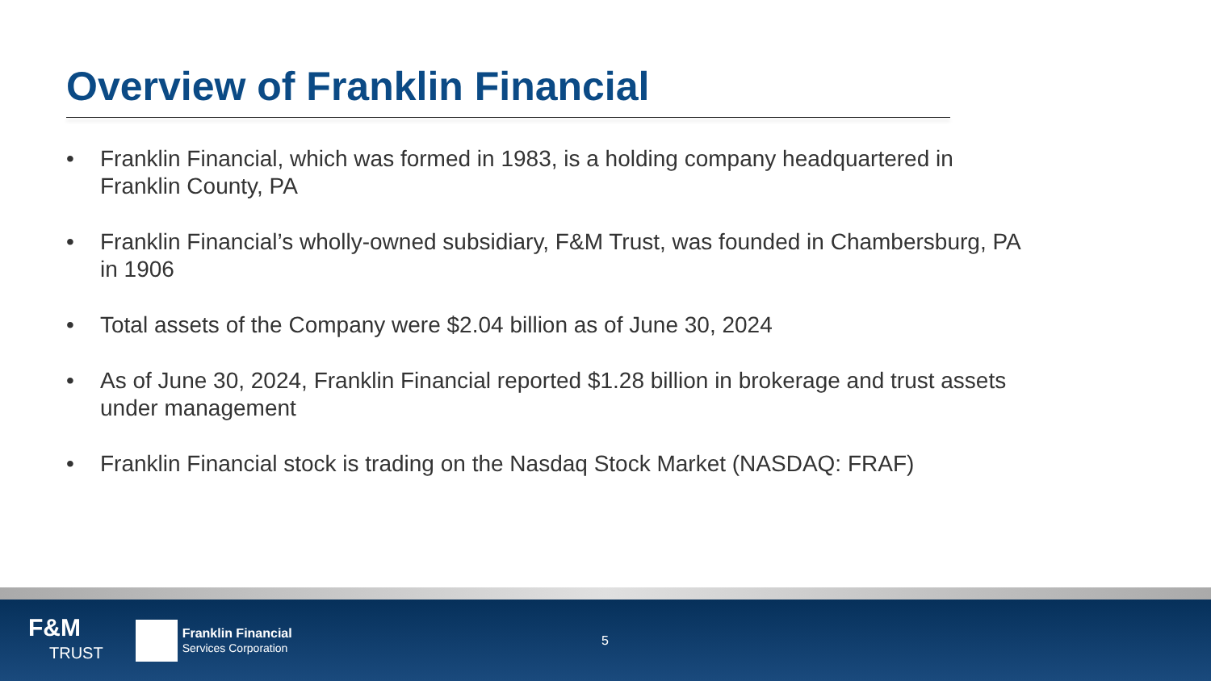Overview of Franklin Financial
• Franklin Financial, which was formed in 1983, is a holding company headquartered in Franklin County, PA
• Franklin Financial’s wholly-owned subsidiary, F&M Trust, was founded in Chambersburg, PA in 1906
• Total assets of the Company were $2.04 billion as of June 30, 2024
• As of June 30, 2024, Franklin Financial reported $1.28 billion in brokerage and trust assets under management
• Franklin Financial stock is trading on the Nasdaq Stock Market (NASDAQ: FRAF)
F&M
TRUST
Franklin Financial
Services Corporation
5